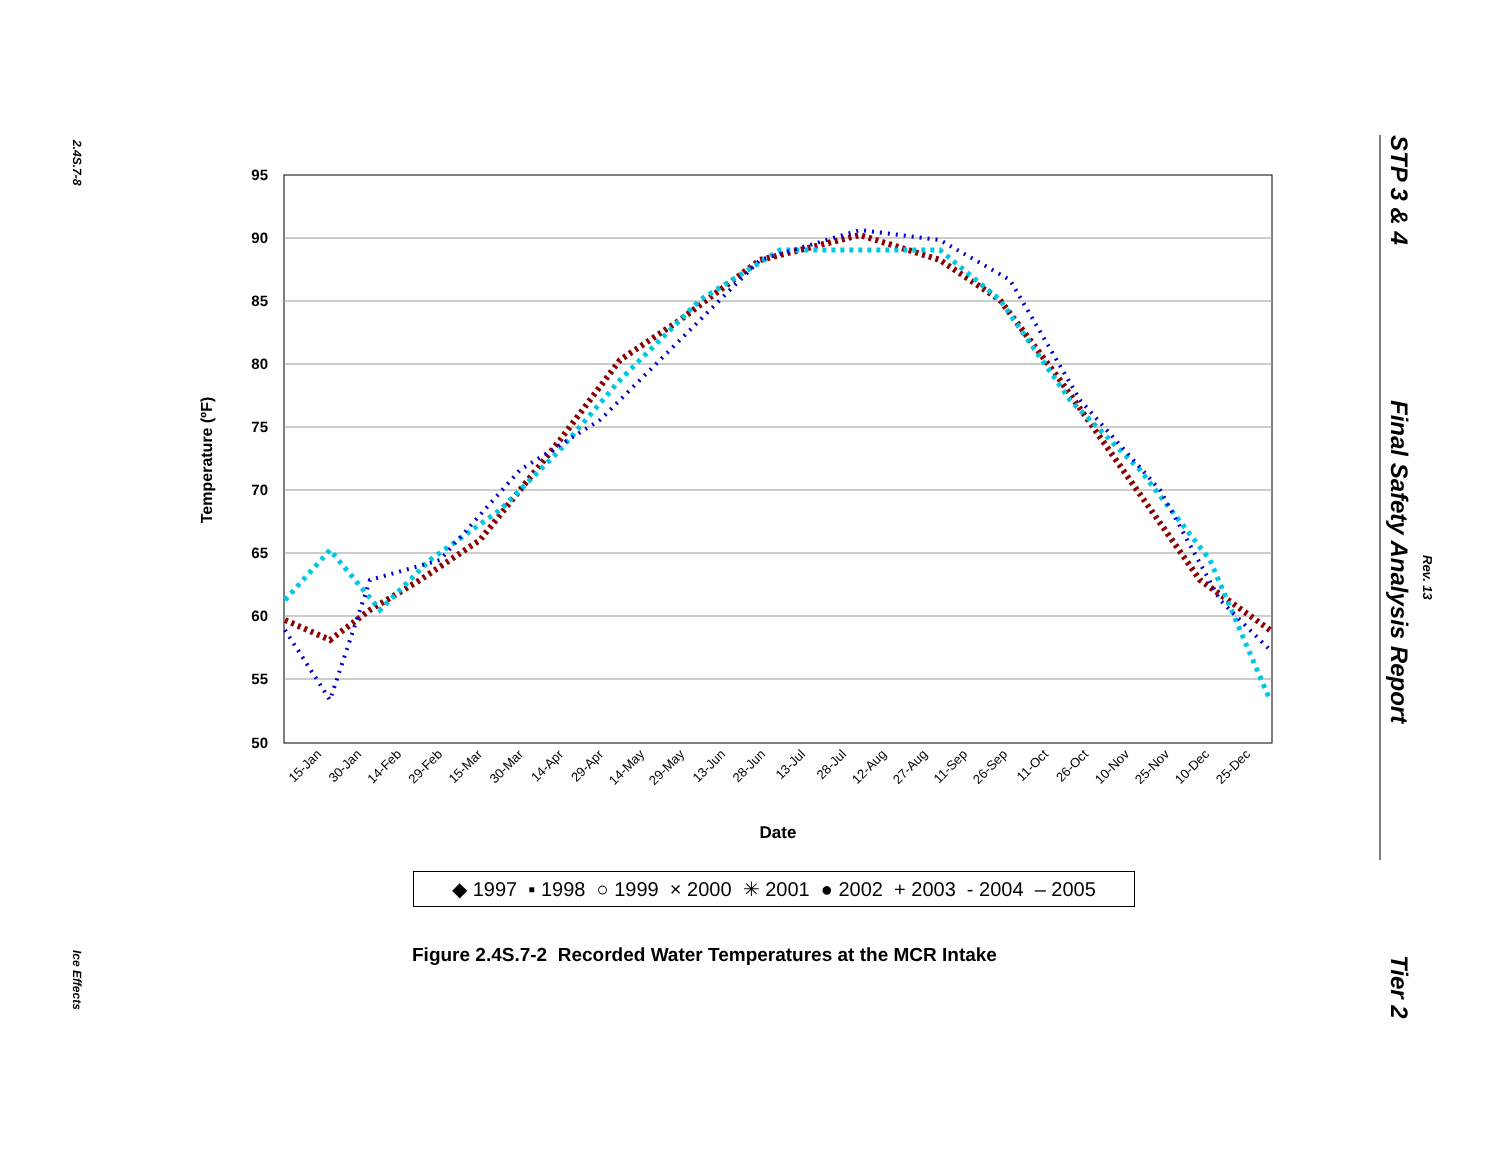2.4S.7-8
Ice Effects
STP 3 & 4
Final Safety Analysis Report
Rev. 13
Tier 2
95
90
85
80
75
70
65
60
55
50
Temperature (ºF)
15-Jan
30-Jan
14-Feb
29-Feb
15-Mar
30-Mar
14-Apr
29-Apr
14-May
29-May
13-Jun
28-Jun
13-Jul
28-Jul
12-Aug
27-Aug
11-Sep
26-Sep
11-Oct
26-Oct
10-Nov
25-Nov
10-Dec
25-Dec
Date
◆ 1997 ▪ 1998 ○ 1999 × 2000 ✳ 2001 ● 2002 + 2003 - 2004 – 2005
Figure 2.4S.7-2 Recorded Water Temperatures at the MCR Intake